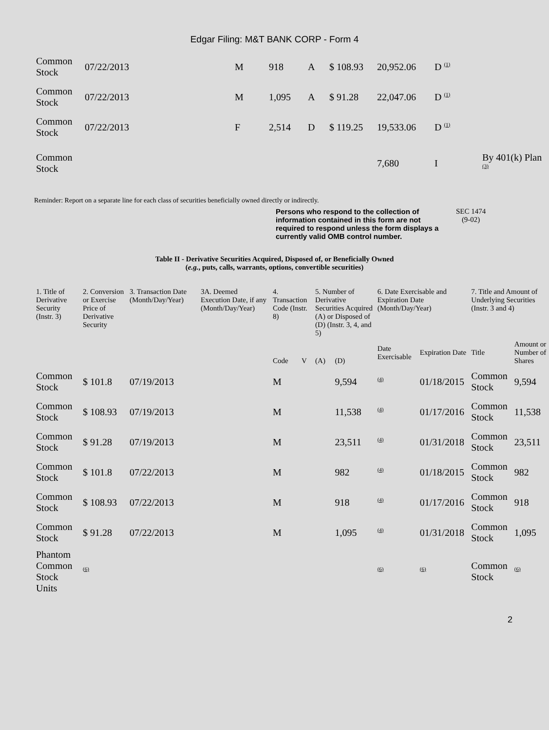Edgar Filing: M&T BANK CORP - Form 4
| Common Stock | 07/22/2013 | M | 918 | A | $ 108.93 | 20,952.06 | D <sup>(1)</sup> | |
| Common Stock | 07/22/2013 | M | 1,095 | A | $ 91.28 | 22,047.06 | D <sup>(1)</sup> | |
| Common Stock | 07/22/2013 | F | 2,514 | D | $ 119.25 | 19,533.06 | D <sup>(1)</sup> | |
| Common Stock | | | | | | 7,680 | I | By 401(k) Plan <sup>(3)</sup> |
Reminder: Report on a separate line for each class of securities beneficially owned directly or indirectly.
Persons who respond to the collection of information contained in this form are not required to respond unless the form displays a currently valid OMB control number.
SEC 1474
(9-02)
Table II - Derivative Securities Acquired, Disposed of, or Beneficially Owned
(e.g., puts, calls, warrants, options, convertible securities)
| 1. Title of Derivative Security (Instr. 3) | 2. Conversion or Exercise Price of Derivative Security | 3. Transaction Date (Month/Day/Year) | 3A. Deemed Execution Date, if any (Month/Day/Year) | 4. Transaction Code (Instr. 8) | | 5. Number of Derivative Securities Acquired (A) or Disposed of (D) (Instr. 3, 4, and 5) | | 6. Date Exercisable and Expiration Date (Month/Day/Year) | | 7. Title and Amount of Underlying Securities (Instr. 3 and 4) | |
| --- | --- | --- | --- | --- | --- | --- | --- | --- | --- | --- | --- |
| | | | | Code | V | (A) | (D) | Date Exercisable | Expiration Date | Title | Amount or Number of Shares |
| Common Stock | $ 101.8 | 07/19/2013 | | M | | | 9,594 | <sup>(4)</sup> | 01/18/2015 | Common Stock | 9,594 |
| Common Stock | $ 108.93 | 07/19/2013 | | M | | | 11,538 | <sup>(4)</sup> | 01/17/2016 | Common Stock | 11,538 |
| Common Stock | $ 91.28 | 07/19/2013 | | M | | | 23,511 | <sup>(4)</sup> | 01/31/2018 | Common Stock | 23,511 |
| Common Stock | $ 101.8 | 07/22/2013 | | M | | | 982 | <sup>(4)</sup> | 01/18/2015 | Common Stock | 982 |
| Common Stock | $ 108.93 | 07/22/2013 | | M | | | 918 | <sup>(4)</sup> | 01/17/2016 | Common Stock | 918 |
| Common Stock | $ 91.28 | 07/22/2013 | | M | | | 1,095 | <sup>(4)</sup> | 01/31/2018 | Common Stock | 1,095 |
| Phantom Common Stock Units | <sup>(6)</sup> | | | | | | | <sup>(6)</sup> | <sup>(6)</sup> | Common Stock | <sup>(6)</sup> |
2